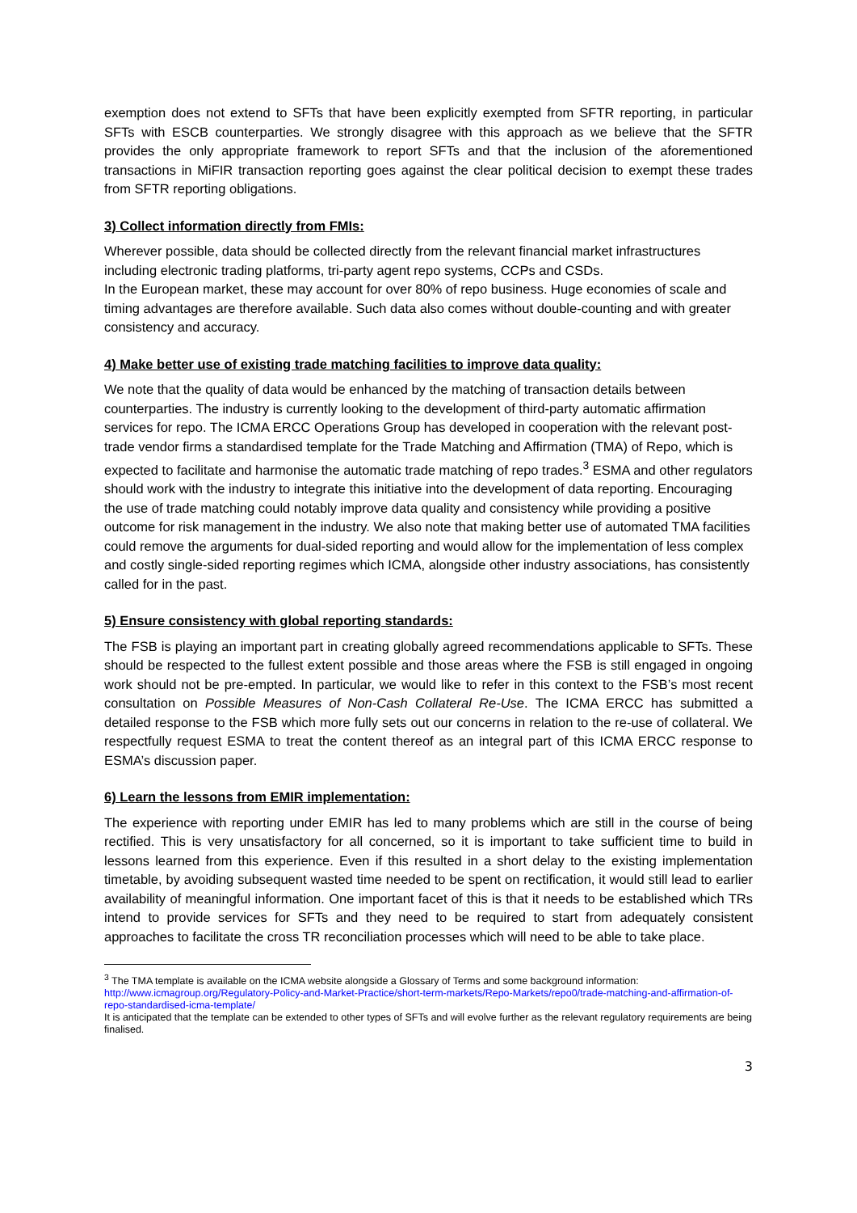exemption does not extend to SFTs that have been explicitly exempted from SFTR reporting, in particular SFTs with ESCB counterparties. We strongly disagree with this approach as we believe that the SFTR provides the only appropriate framework to report SFTs and that the inclusion of the aforementioned transactions in MiFIR transaction reporting goes against the clear political decision to exempt these trades from SFTR reporting obligations.
3) Collect information directly from FMIs:
Wherever possible, data should be collected directly from the relevant financial market infrastructures including electronic trading platforms, tri-party agent repo systems, CCPs and CSDs.
In the European market, these may account for over 80% of repo business. Huge economies of scale and timing advantages are therefore available. Such data also comes without double-counting and with greater consistency and accuracy.
4) Make better use of existing trade matching facilities to improve data quality:
We note that the quality of data would be enhanced by the matching of transaction details between counterparties. The industry is currently looking to the development of third-party automatic affirmation services for repo. The ICMA ERCC Operations Group has developed in cooperation with the relevant post-trade vendor firms a standardised template for the Trade Matching and Affirmation (TMA) of Repo, which is expected to facilitate and harmonise the automatic trade matching of repo trades.<sup>3</sup> ESMA and other regulators should work with the industry to integrate this initiative into the development of data reporting. Encouraging the use of trade matching could notably improve data quality and consistency while providing a positive outcome for risk management in the industry. We also note that making better use of automated TMA facilities could remove the arguments for dual-sided reporting and would allow for the implementation of less complex and costly single-sided reporting regimes which ICMA, alongside other industry associations, has consistently called for in the past.
5) Ensure consistency with global reporting standards:
The FSB is playing an important part in creating globally agreed recommendations applicable to SFTs. These should be respected to the fullest extent possible and those areas where the FSB is still engaged in ongoing work should not be pre-empted. In particular, we would like to refer in this context to the FSB’s most recent consultation on Possible Measures of Non-Cash Collateral Re-Use. The ICMA ERCC has submitted a detailed response to the FSB which more fully sets out our concerns in relation to the re-use of collateral. We respectfully request ESMA to treat the content thereof as an integral part of this ICMA ERCC response to ESMA’s discussion paper.
6) Learn the lessons from EMIR implementation:
The experience with reporting under EMIR has led to many problems which are still in the course of being rectified. This is very unsatisfactory for all concerned, so it is important to take sufficient time to build in lessons learned from this experience. Even if this resulted in a short delay to the existing implementation timetable, by avoiding subsequent wasted time needed to be spent on rectification, it would still lead to earlier availability of meaningful information. One important facet of this is that it needs to be established which TRs intend to provide services for SFTs and they need to be required to start from adequately consistent approaches to facilitate the cross TR reconciliation processes which will need to be able to take place.
<sup>3</sup> The TMA template is available on the ICMA website alongside a Glossary of Terms and some background information: http://www.icmagroup.org/Regulatory-Policy-and-Market-Practice/short-term-markets/Repo-Markets/repo0/trade-matching-and-affirmation-of-repo-standardised-icma-template/
It is anticipated that the template can be extended to other types of SFTs and will evolve further as the relevant regulatory requirements are being finalised.
3